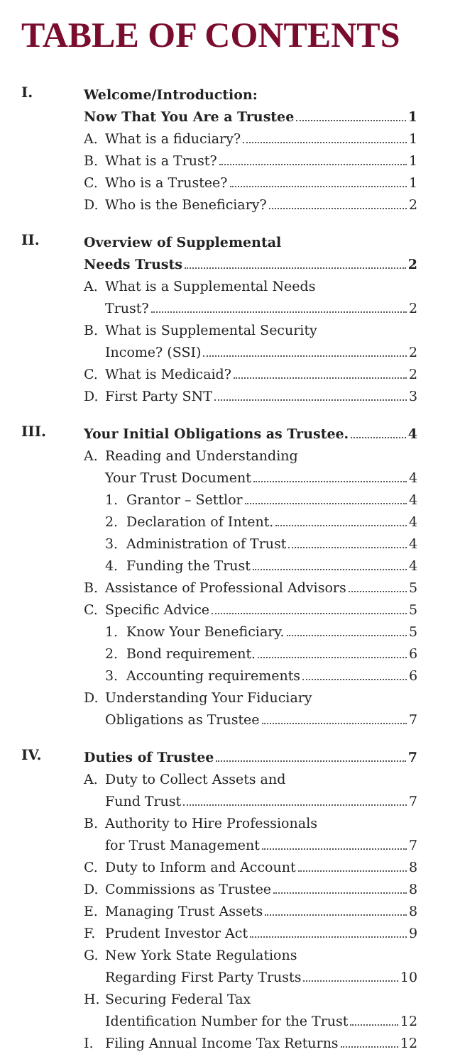TABLE OF CONTENTS
I.
Welcome/Introduction:
Now That You Are a Trustee 1
A. What is a fiduciary? 1
B. What is a Trust? 1
C. Who is a Trustee? 1
D. Who is the Beneficiary? 2
II.
Overview of Supplemental
Needs Trusts 2
A. What is a Supplemental Needs
Trust? 2
B. What is Supplemental Security
Income? (SSI) 2
C. What is Medicaid? 2
D. First Party SNT 3
III.
Your Initial Obligations as Trustee. 4
A. Reading and Understanding
Your Trust Document 4
1. Grantor – Settlor 4
2. Declaration of Intent. 4
3. Administration of Trust 4
4. Funding the Trust 4
B. Assistance of Professional Advisors 5
C. Specific Advice 5
1. Know Your Beneficiary. 5
2. Bond requirement. 6
3. Accounting requirements 6
D. Understanding Your Fiduciary
Obligations as Trustee 7
IV.
Duties of Trustee 7
A. Duty to Collect Assets and
Fund Trust 7
B. Authority to Hire Professionals
for Trust Management 7
C. Duty to Inform and Account 8
D. Commissions as Trustee 8
E. Managing Trust Assets 8
F. Prudent Investor Act 9
G. New York State Regulations
Regarding First Party Trusts 10
H. Securing Federal Tax
Identification Number for the Trust 12
I. Filing Annual Income Tax Returns 12